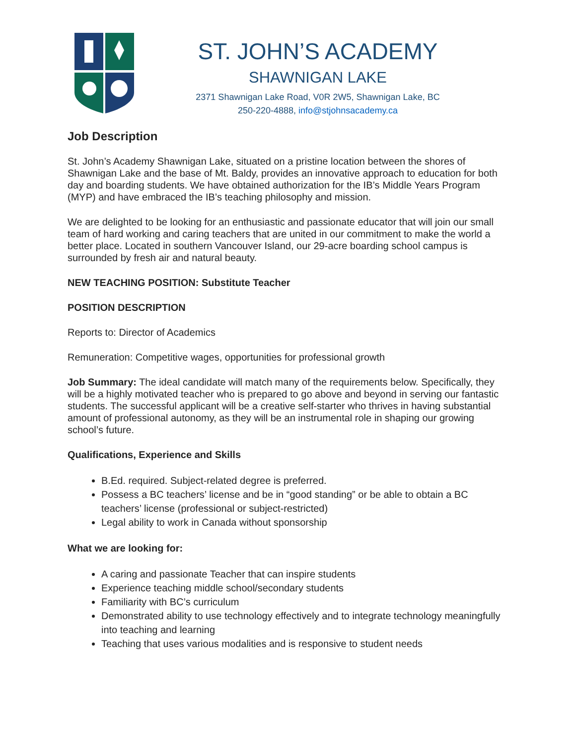ST. JOHN’S ACADEMY
SHAWNIGAN LAKE
2371 Shawnigan Lake Road, V0R 2W5, Shawnigan Lake, BC
250-220-4888, info@stjohnsacademy.ca
Job Description
St. John’s Academy Shawnigan Lake, situated on a pristine location between the shores of Shawnigan Lake and the base of Mt. Baldy, provides an innovative approach to education for both day and boarding students. We have obtained authorization for the IB’s Middle Years Program (MYP) and have embraced the IB’s teaching philosophy and mission.
We are delighted to be looking for an enthusiastic and passionate educator that will join our small team of hard working and caring teachers that are united in our commitment to make the world a better place. Located in southern Vancouver Island, our 29-acre boarding school campus is surrounded by fresh air and natural beauty.
NEW TEACHING POSITION: Substitute Teacher
POSITION DESCRIPTION
Reports to: Director of Academics
Remuneration: Competitive wages, opportunities for professional growth
Job Summary: The ideal candidate will match many of the requirements below. Specifically, they will be a highly motivated teacher who is prepared to go above and beyond in serving our fantastic students. The successful applicant will be a creative self-starter who thrives in having substantial amount of professional autonomy, as they will be an instrumental role in shaping our growing school’s future.
Qualifications, Experience and Skills
B.Ed. required. Subject-related degree is preferred.
Possess a BC teachers’ license and be in “good standing” or be able to obtain a BC teachers’ license (professional or subject-restricted)
Legal ability to work in Canada without sponsorship
What we are looking for:
A caring and passionate Teacher that can inspire students
Experience teaching middle school/secondary students
Familiarity with BC’s curriculum
Demonstrated ability to use technology effectively and to integrate technology meaningfully into teaching and learning
Teaching that uses various modalities and is responsive to student needs